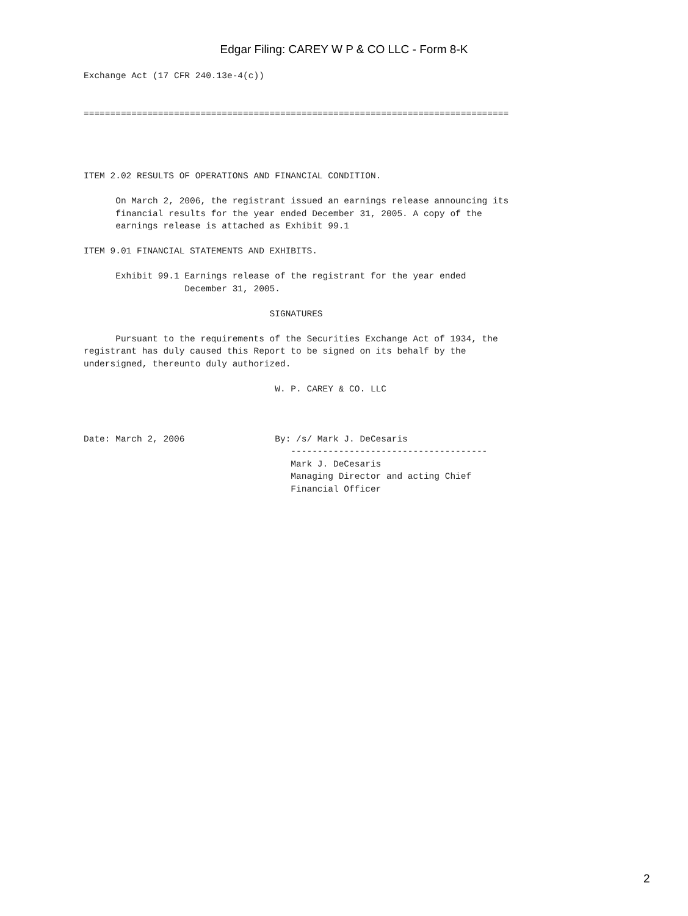Edgar Filing: CAREY W P & CO LLC - Form 8-K
Exchange Act (17 CFR 240.13e-4(c))


================================================================================




ITEM 2.02 RESULTS OF OPERATIONS AND FINANCIAL CONDITION.

      On March 2, 2006, the registrant issued an earnings release announcing its
      financial results for the year ended December 31, 2005. A copy of the
      earnings release is attached as Exhibit 99.1

ITEM 9.01 FINANCIAL STATEMENTS AND EXHIBITS.

      Exhibit 99.1 Earnings release of the registrant for the year ended
                   December 31, 2005.

                                   SIGNATURES

      Pursuant to the requirements of the Securities Exchange Act of 1934, the
registrant has duly caused this Report to be signed on its behalf by the
undersigned, thereunto duly authorized.

                                    W. P. CAREY & CO. LLC



Date: March 2, 2006                 By: /s/ Mark J. DeCesaris
                                       -------------------------------------
                                       Mark J. DeCesaris
                                       Managing Director and acting Chief
                                       Financial Officer
2